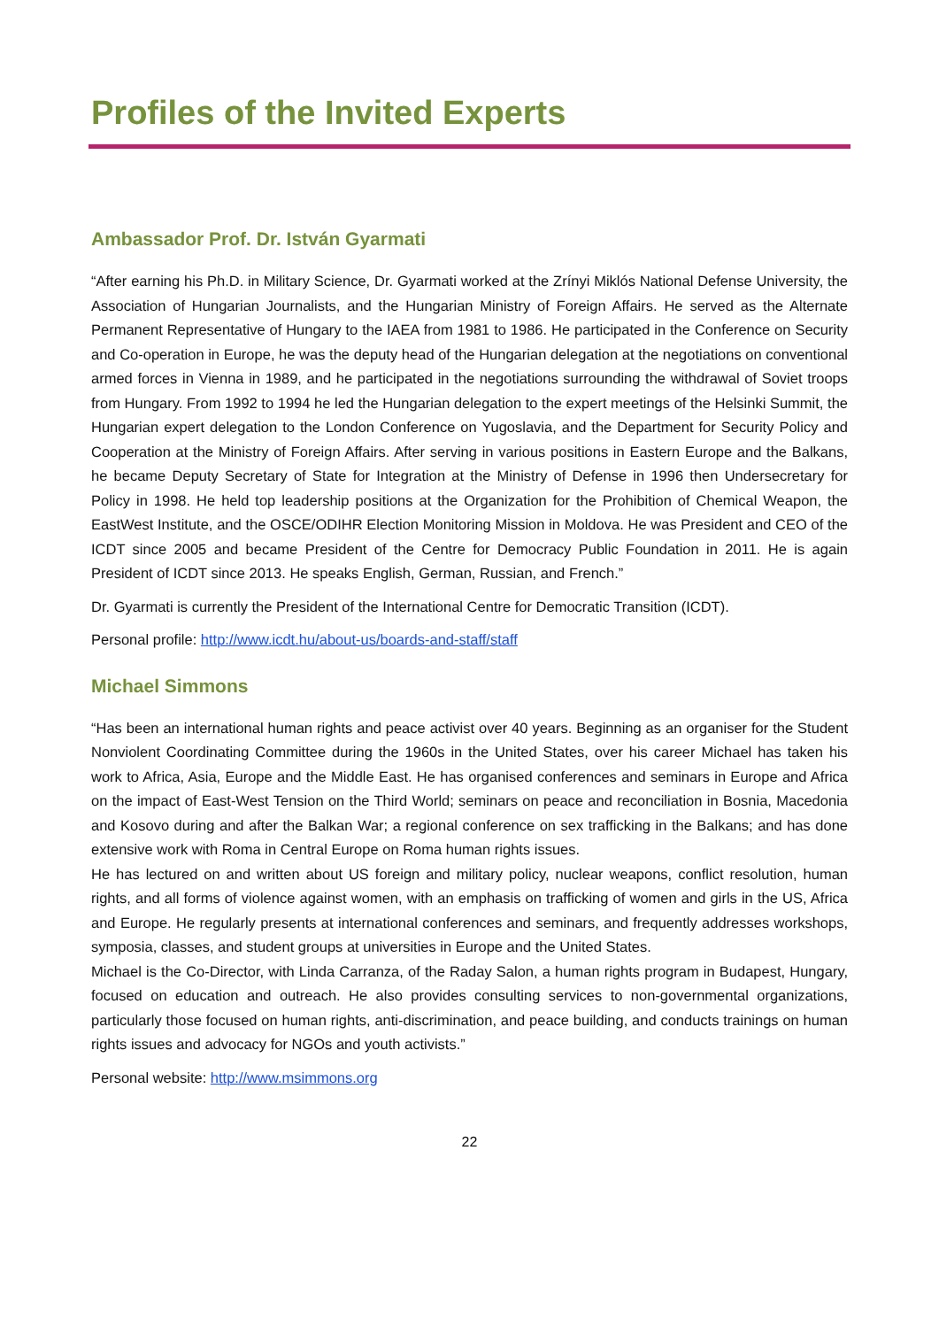Profiles of the Invited Experts
Ambassador Prof. Dr. István Gyarmati
“After earning his Ph.D. in Military Science, Dr. Gyarmati worked at the Zrínyi Miklós National Defense University, the Association of Hungarian Journalists, and the Hungarian Ministry of Foreign Affairs. He served as the Alternate Permanent Representative of Hungary to the IAEA from 1981 to 1986. He participated in the Conference on Security and Co-operation in Europe, he was the deputy head of the Hungarian delegation at the negotiations on conventional armed forces in Vienna in 1989, and he participated in the negotiations surrounding the withdrawal of Soviet troops from Hungary. From 1992 to 1994 he led the Hungarian delegation to the expert meetings of the Helsinki Summit, the Hungarian expert delegation to the London Conference on Yugoslavia, and the Department for Security Policy and Cooperation at the Ministry of Foreign Affairs. After serving in various positions in Eastern Europe and the Balkans, he became Deputy Secretary of State for Integration at the Ministry of Defense in 1996 then Undersecretary for Policy in 1998. He held top leadership positions at the Organization for the Prohibition of Chemical Weapon, the EastWest Institute, and the OSCE/ODIHR Election Monitoring Mission in Moldova. He was President and CEO of the ICDT since 2005 and became President of the Centre for Democracy Public Foundation in 2011. He is again President of ICDT since 2013. He speaks English, German, Russian, and French.”
Dr. Gyarmati is currently the President of the International Centre for Democratic Transition (ICDT).
Personal profile: http://www.icdt.hu/about-us/boards-and-staff/staff
Michael Simmons
“Has been an international human rights and peace activist over 40 years. Beginning as an organiser for the Student Nonviolent Coordinating Committee during the 1960s in the United States, over his career Michael has taken his work to Africa, Asia, Europe and the Middle East. He has organised conferences and seminars in Europe and Africa on the impact of East-West Tension on the Third World; seminars on peace and reconciliation in Bosnia, Macedonia and Kosovo during and after the Balkan War; a regional conference on sex trafficking in the Balkans; and has done extensive work with Roma in Central Europe on Roma human rights issues.
He has lectured on and written about US foreign and military policy, nuclear weapons, conflict resolution, human rights, and all forms of violence against women, with an emphasis on trafficking of women and girls in the US, Africa and Europe. He regularly presents at international conferences and seminars, and frequently addresses workshops, symposia, classes, and student groups at universities in Europe and the United States.
Michael is the Co-Director, with Linda Carranza, of the Raday Salon, a human rights program in Budapest, Hungary, focused on education and outreach. He also provides consulting services to non-governmental organizations, particularly those focused on human rights, anti-discrimination, and peace building, and conducts trainings on human rights issues and advocacy for NGOs and youth activists.”
Personal website: http://www.msimmons.org
22